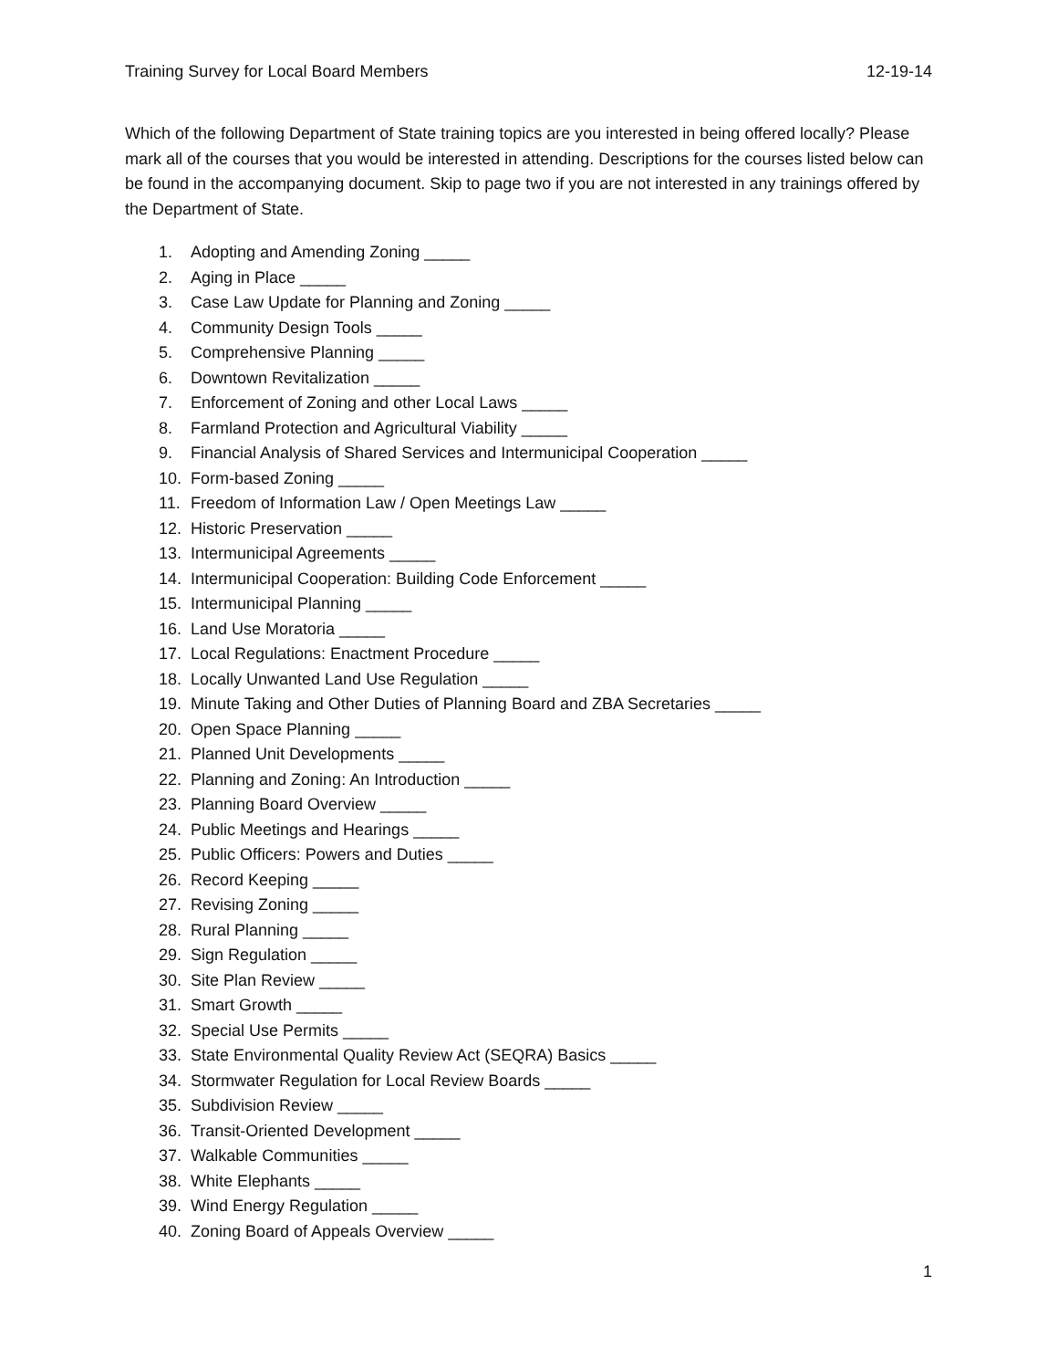Training Survey for Local Board Members 12-19-14
Which of the following Department of State training topics are you interested in being offered locally? Please mark all of the courses that you would be interested in attending. Descriptions for the courses listed below can be found in the accompanying document. Skip to page two if you are not interested in any trainings offered by the Department of State.
1. Adopting and Amending Zoning _____
2. Aging in Place _____
3. Case Law Update for Planning and Zoning _____
4. Community Design Tools _____
5. Comprehensive Planning _____
6. Downtown Revitalization _____
7. Enforcement of Zoning and other Local Laws _____
8. Farmland Protection and Agricultural Viability _____
9. Financial Analysis of Shared Services and Intermunicipal Cooperation _____
10. Form-based Zoning _____
11. Freedom of Information Law / Open Meetings Law _____
12. Historic Preservation _____
13. Intermunicipal Agreements _____
14. Intermunicipal Cooperation: Building Code Enforcement _____
15. Intermunicipal Planning _____
16. Land Use Moratoria _____
17. Local Regulations: Enactment Procedure _____
18. Locally Unwanted Land Use Regulation _____
19. Minute Taking and Other Duties of Planning Board and ZBA Secretaries _____
20. Open Space Planning _____
21. Planned Unit Developments _____
22. Planning and Zoning: An Introduction _____
23. Planning Board Overview _____
24. Public Meetings and Hearings _____
25. Public Officers: Powers and Duties _____
26. Record Keeping _____
27. Revising Zoning _____
28. Rural Planning _____
29. Sign Regulation _____
30. Site Plan Review _____
31. Smart Growth _____
32. Special Use Permits _____
33. State Environmental Quality Review Act (SEQRA) Basics _____
34. Stormwater Regulation for Local Review Boards _____
35. Subdivision Review _____
36. Transit-Oriented Development _____
37. Walkable Communities _____
38. White Elephants _____
39. Wind Energy Regulation _____
40. Zoning Board of Appeals Overview _____
1